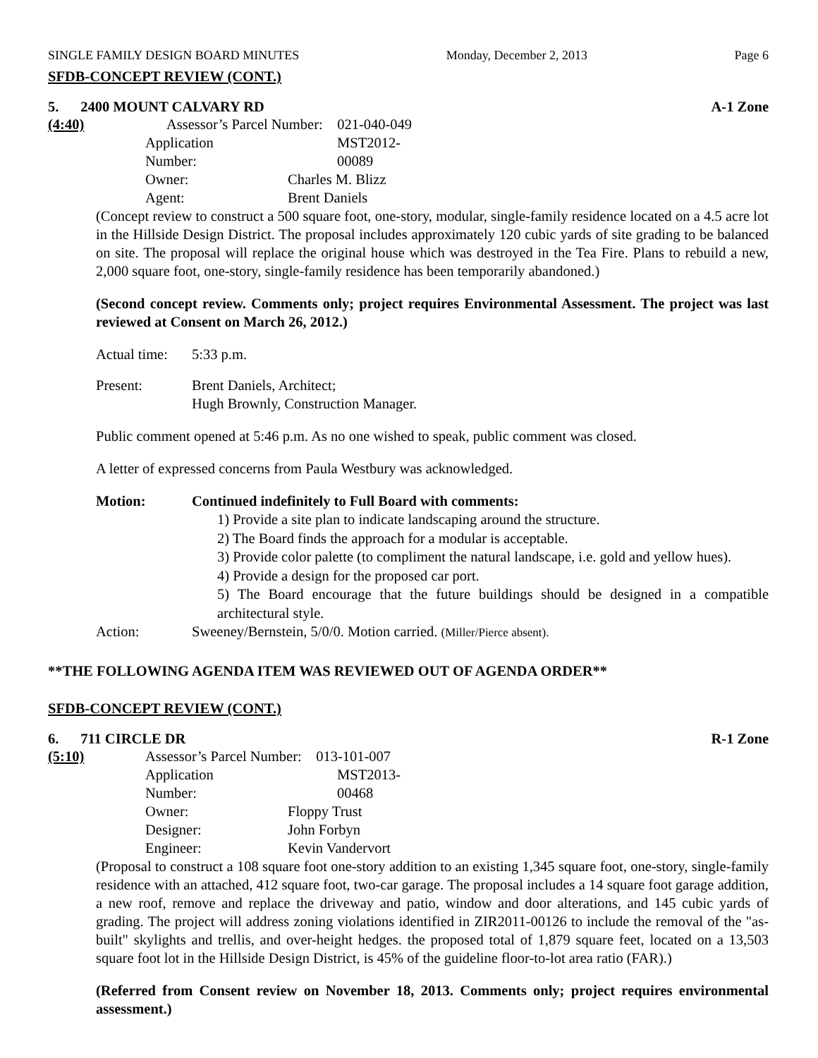SINGLE FAMILY DESIGN BOARD MINUTES Monday, December 2, 2013 Page 6
SFDB-CONCEPT REVIEW (CONT.)
5. 2400 MOUNT CALVARY RD A-1 Zone
(4:40) Assessor’s Parcel Number: 021-040-049 Application Number: MST2012-00089 Owner: Charles M. Blizz Agent: Brent Daniels
(Concept review to construct a 500 square foot, one-story, modular, single-family residence located on a 4.5 acre lot in the Hillside Design District. The proposal includes approximately 120 cubic yards of site grading to be balanced on site. The proposal will replace the original house which was destroyed in the Tea Fire. Plans to rebuild a new, 2,000 square foot, one-story, single-family residence has been temporarily abandoned.)
(Second concept review. Comments only; project requires Environmental Assessment. The project was last reviewed at Consent on March 26, 2012.)
Actual time: 5:33 p.m.
Present: Brent Daniels, Architect;
Hugh Brownly, Construction Manager.
Public comment opened at 5:46 p.m. As no one wished to speak, public comment was closed.
A letter of expressed concerns from Paula Westbury was acknowledged.
Motion: Continued indefinitely to Full Board with comments:
1) Provide a site plan to indicate landscaping around the structure.
2) The Board finds the approach for a modular is acceptable.
3) Provide color palette (to compliment the natural landscape, i.e. gold and yellow hues).
4) Provide a design for the proposed car port.
5) The Board encourage that the future buildings should be designed in a compatible architectural style.
Action: Sweeney/Bernstein, 5/0/0. Motion carried. (Miller/Pierce absent).
**THE FOLLOWING AGENDA ITEM WAS REVIEWED OUT OF AGENDA ORDER**
SFDB-CONCEPT REVIEW (CONT.)
6. 711 CIRCLE DR R-1 Zone
(5:10) Assessor’s Parcel Number: 013-101-007 Application Number: MST2013-00468 Owner: Floppy Trust Designer: John Forbyn Engineer: Kevin Vandervort
(Proposal to construct a 108 square foot one-story addition to an existing 1,345 square foot, one-story, single-family residence with an attached, 412 square foot, two-car garage. The proposal includes a 14 square foot garage addition, a new roof, remove and replace the driveway and patio, window and door alterations, and 145 cubic yards of grading. The project will address zoning violations identified in ZIR2011-00126 to include the removal of the "as-built" skylights and trellis, and over-height hedges. the proposed total of 1,879 square feet, located on a 13,503 square foot lot in the Hillside Design District, is 45% of the guideline floor-to-lot area ratio (FAR).)
(Referred from Consent review on November 18, 2013. Comments only; project requires environmental assessment.)